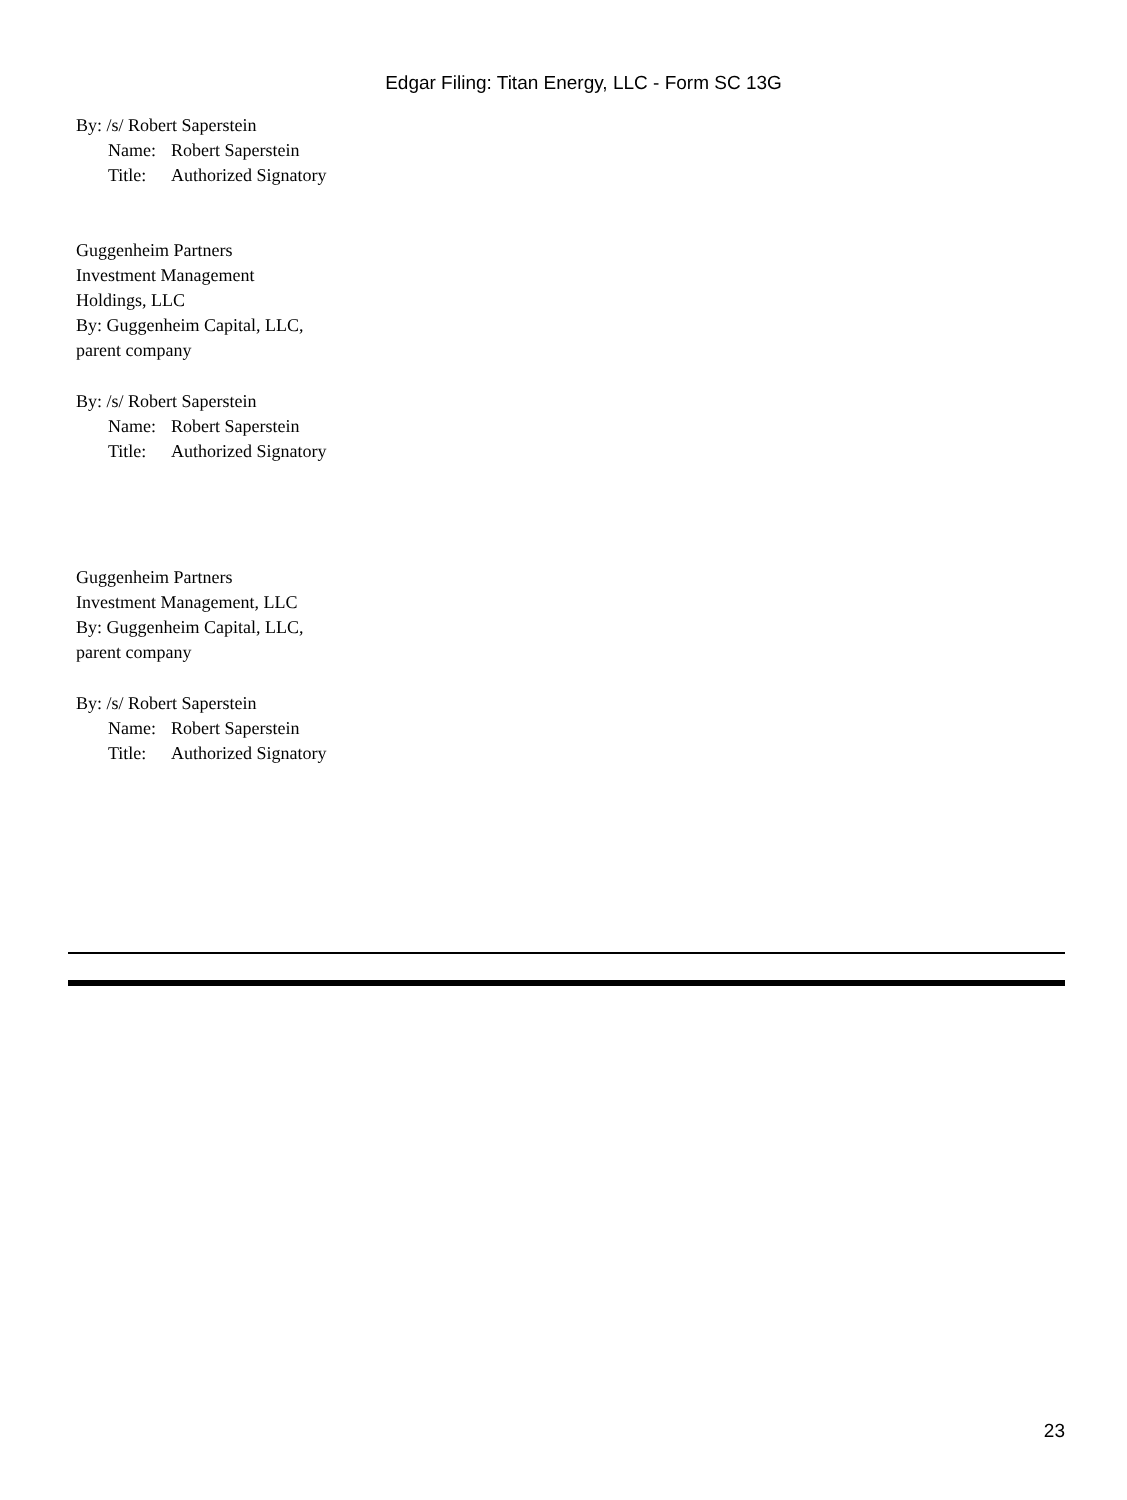Edgar Filing: Titan Energy, LLC - Form SC 13G
By: /s/ Robert Saperstein
Name: Robert Saperstein
Title: Authorized Signatory
Guggenheim Partners
Investment Management
Holdings, LLC
By: Guggenheim Capital, LLC,
parent company
By: /s/ Robert Saperstein
Name: Robert Saperstein
Title: Authorized Signatory
Guggenheim Partners
Investment Management, LLC
By: Guggenheim Capital, LLC,
parent company
By: /s/ Robert Saperstein
Name: Robert Saperstein
Title: Authorized Signatory
23